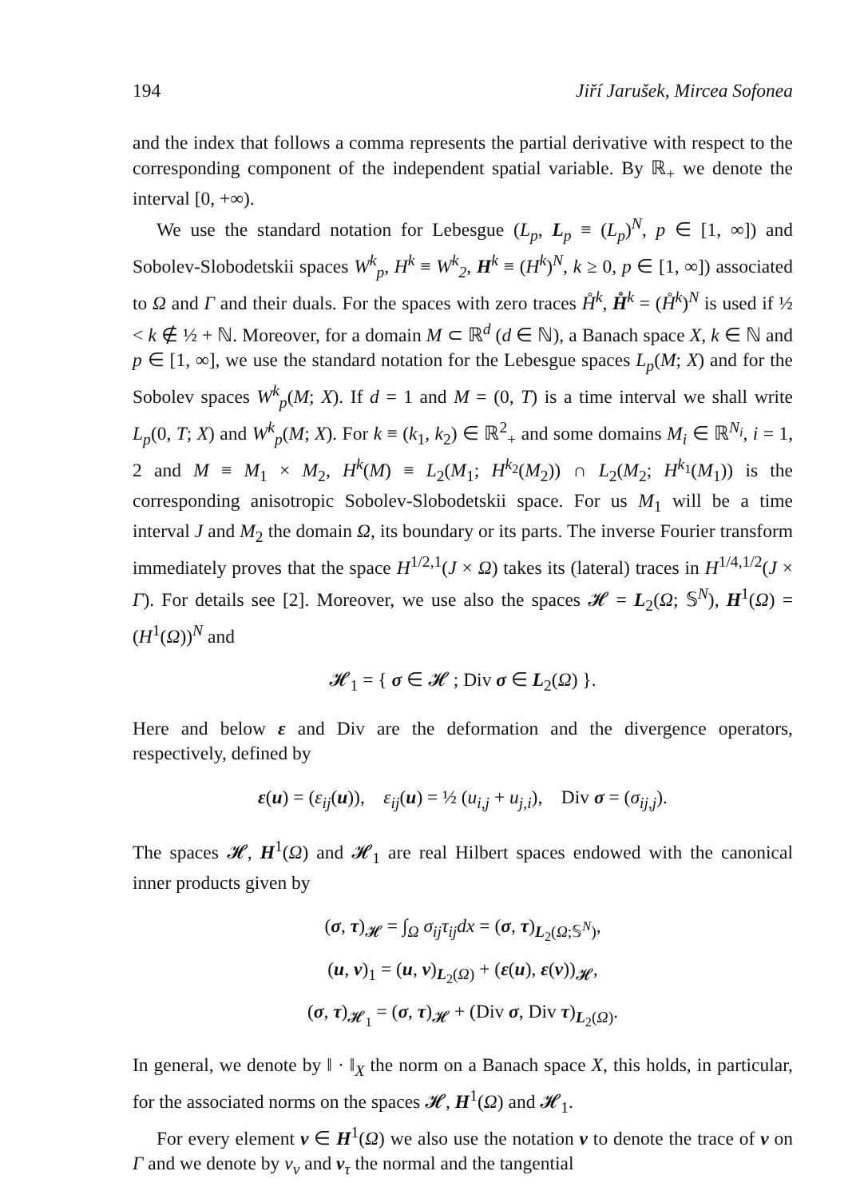194 Jiří Jarušek, Mircea Sofonea
and the index that follows a comma represents the partial derivative with respect to the corresponding component of the independent spatial variable. By ℝ<sub>+</sub> we denote the interval [0, +∞).
We use the standard notation for Lebesgue (L<sub>p</sub>, L<sub>p</sub> ≡ (L<sub>p</sub>)<sup>N</sup>, p ∈ [1, ∞]) and Sobolev-Slobodetskii spaces W<sup>k</sup><sub>p</sub>, H<sup>k</sup> ≡ W<sup>k</sup><sub>2</sub>, H<sup>k</sup> ≡ (H<sup>k</sup>)<sup>N</sup>, k ≥ 0, p ∈ [1, ∞]) associated to Ω and Γ and their duals. For the spaces with zero traces H̊<sup>k</sup>, H̊<sup>k</sup> = (H̊<sup>k</sup>)<sup>N</sup> is used if ½ < k ∉ ½ + ℕ. Moreover, for a domain M ⊂ ℝ<sup>d</sup> (d ∈ ℕ), a Banach space X, k ∈ ℕ and p ∈ [1, ∞], we use the standard notation for the Lebesgue spaces L<sub>p</sub>(M; X) and for the Sobolev spaces W<sup>k</sup><sub>p</sub>(M; X). If d = 1 and M = (0, T) is a time interval we shall write L<sub>p</sub>(0, T; X) and W<sup>k</sup><sub>p</sub>(M; X). For k ≡ (k<sub>1</sub>, k<sub>2</sub>) ∈ ℝ<sup>2</sup><sub>+</sub> and some domains M<sub>i</sub> ∈ ℝ<sup>N<sub>i</sub></sup>, i = 1, 2 and M ≡ M<sub>1</sub> × M<sub>2</sub>, H<sup>k</sup>(M) ≡ L<sub>2</sub>(M<sub>1</sub>; H<sup>k<sub>2</sub></sup>(M<sub>2</sub>)) ∩ L<sub>2</sub>(M<sub>2</sub>; H<sup>k<sub>1</sub></sup>(M<sub>1</sub>)) is the corresponding anisotropic Sobolev-Slobodetskii space. For us M<sub>1</sub> will be a time interval J and M<sub>2</sub> the domain Ω, its boundary or its parts. The inverse Fourier transform immediately proves that the space H<sup>1/2,1</sup>(J × Ω) takes its (lateral) traces in H<sup>1/4,1/2</sup>(J × Γ). For details see [2]. Moreover, we use also the spaces 𝓗 = L<sub>2</sub>(Ω; 𝕊<sup>N</sup>), H<sup>1</sup>(Ω) = (H<sup>1</sup>(Ω))<sup>N</sup> and
𝓗<sub>1</sub> = { σ ∈ 𝓗 ; Div σ ∈ L<sub>2</sub>(Ω) }.
Here and below ε and Div are the deformation and the divergence operators, respectively, defined by
ε(u) = (ε<sub>ij</sub>(u)), ε<sub>ij</sub>(u) = ½ (u<sub>i,j</sub> + u<sub>j,i</sub>), Div σ = (σ<sub>ij,j</sub>).
The spaces 𝓗, H<sup>1</sup>(Ω) and 𝓗<sub>1</sub> are real Hilbert spaces endowed with the canonical inner products given by
(σ, τ)<sub>𝓗</sub> = ∫<sub>Ω</sub> σ<sub>ij</sub>τ<sub>ij</sub>dx = (σ, τ)<sub>L<sub>2</sub>(Ω;𝕊<sup>N</sup>)</sub>,
(u, v)<sub>1</sub> = (u, v)<sub>L<sub>2</sub>(Ω)</sub> + (ε(u), ε(v))<sub>𝓗</sub>,
(σ, τ)<sub>𝓗<sub>1</sub></sub> = (σ, τ)<sub>𝓗</sub> + (Div σ, Div τ)<sub>L<sub>2</sub>(Ω)</sub>.
In general, we denote by ‖ · ‖<sub>X</sub> the norm on a Banach space X, this holds, in particular, for the associated norms on the spaces 𝓗, H<sup>1</sup>(Ω) and 𝓗<sub>1</sub>.
For every element v ∈ H<sup>1</sup>(Ω) we also use the notation v to denote the trace of v on Γ and we denote by v<sub>ν</sub> and v<sub>τ</sub> the normal and the tangential